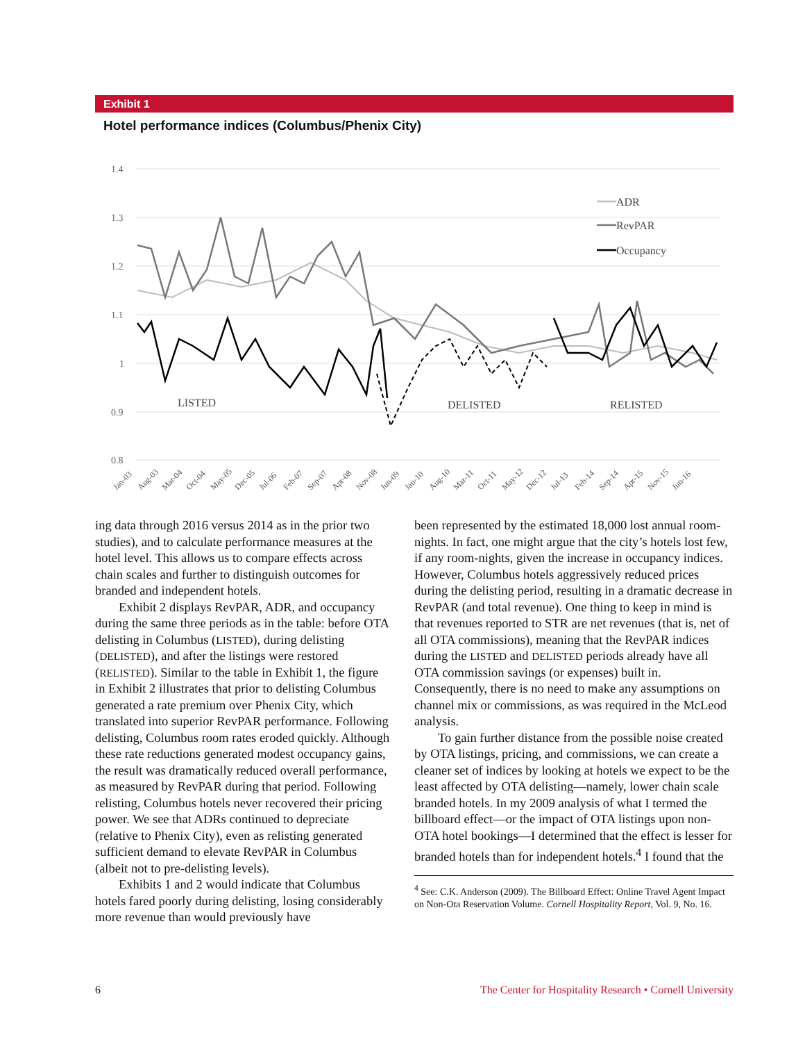Exhibit 1
Hotel performance indices (Columbus/Phenix City)
1.4
1.3
1.2
1.1
1
0.9
0.8
ADR
RevPAR
Occupancy
LISTED
DELISTED
RELISTED
Jan-03
Aug-03
Mar-04
Oct-04
May-05
Dec-05
Jul-06
Feb-07
Sep-07
Apr-08
Nov-08
Jun-09
Jan-10
Aug-10
Mar-11
Oct-11
May-12
Dec-12
Jul-13
Feb-14
Sep-14
Apr-15
Nov-15
Jun-16
ing data through 2016 versus 2014 as in the prior two studies), and to calculate performance measures at the hotel level. This allows us to compare effects across chain scales and further to distinguish outcomes for branded and independent hotels.
Exhibit 2 displays RevPAR, ADR, and occupancy during the same three periods as in the table: before OTA delisting in Columbus (LISTED), during delisting (DELISTED), and after the listings were restored (RELISTED). Similar to the table in Exhibit 1, the figure in Exhibit 2 illustrates that prior to delisting Columbus generated a rate premium over Phenix City, which translated into superior RevPAR performance. Following delisting, Columbus room rates eroded quickly. Although these rate reductions generated modest occupancy gains, the result was dramatically reduced overall performance, as measured by RevPAR during that period. Following relisting, Columbus hotels never recovered their pricing power. We see that ADRs continued to depreciate (relative to Phenix City), even as relisting generated sufficient demand to elevate RevPAR in Columbus (albeit not to pre-delisting levels).
Exhibits 1 and 2 would indicate that Columbus hotels fared poorly during delisting, losing considerably more revenue than would previously have
been represented by the estimated 18,000 lost annual room-nights. In fact, one might argue that the city’s hotels lost few, if any room-nights, given the increase in occupancy indices. However, Columbus hotels aggressively reduced prices during the delisting period, resulting in a dramatic decrease in RevPAR (and total revenue). One thing to keep in mind is that revenues reported to STR are net revenues (that is, net of all OTA commissions), meaning that the RevPAR indices during the LISTED and DELISTED periods already have all OTA commission savings (or expenses) built in. Consequently, there is no need to make any assumptions on channel mix or commissions, as was required in the McLeod analysis.
To gain further distance from the possible noise created by OTA listings, pricing, and commissions, we can create a cleaner set of indices by looking at hotels we expect to be the least affected by OTA delisting—namely, lower chain scale branded hotels. In my 2009 analysis of what I termed the billboard effect—or the impact of OTA listings upon non-OTA hotel bookings—I determined that the effect is lesser for branded hotels than for independent hotels.<sup>4</sup> I found that the
<sup>4</sup> See: C.K. Anderson (2009). The Billboard Effect: Online Travel Agent Impact on Non-Ota Reservation Volume. Cornell Hospitality Report, Vol. 9, No. 16.
6 The Center for Hospitality Research • Cornell University